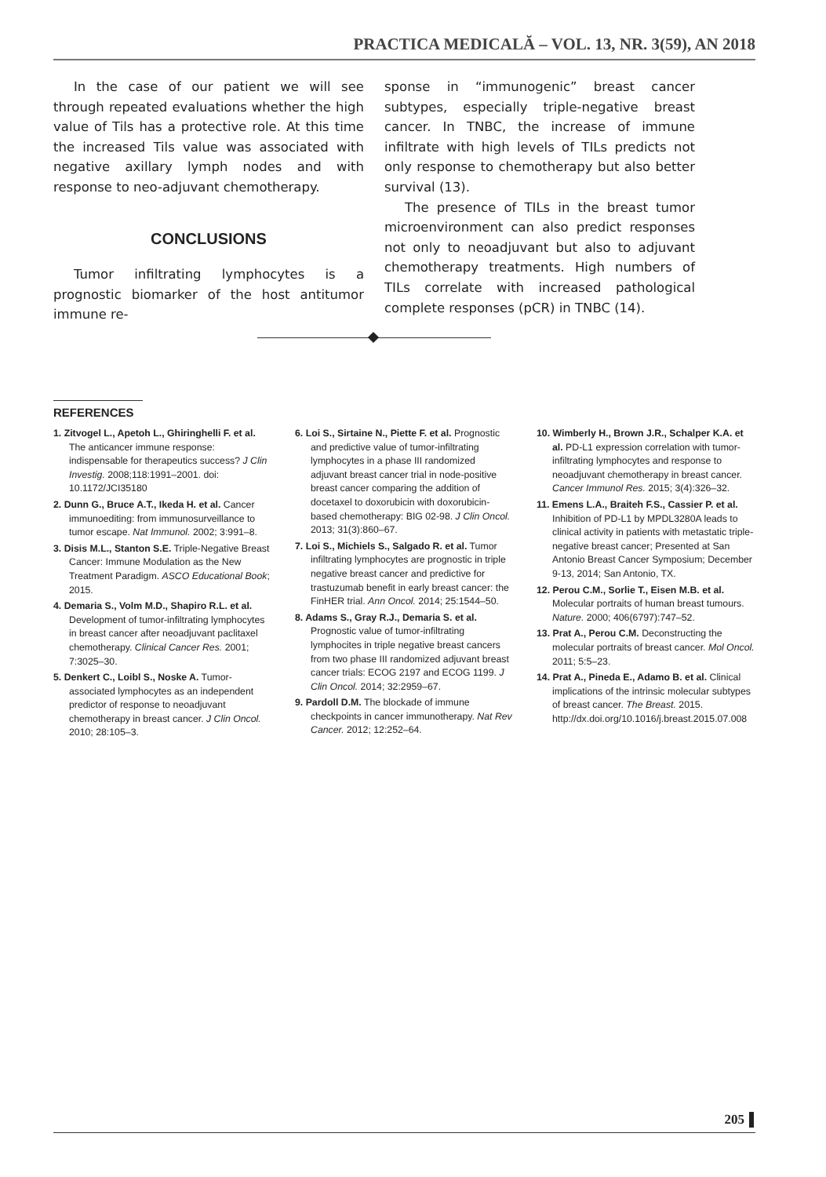PRACTICA MEDICALĂ – VOL. 13, NR. 3(59), AN 2018
In the case of our patient we will see through repeated evaluations whether the high value of Tils has a protective role. At this time the increased Tils value was associated with negative axillary lymph nodes and with response to neo-adjuvant chemotherapy.
CONCLUSIONS
Tumor infiltrating lymphocytes is a prognostic biomarker of the host antitumor immune re-
sponse in “immunogenic” breast cancer subtypes, especially triple-negative breast cancer. In TNBC, the increase of immune infiltrate with high levels of TILs predicts not only response to chemotherapy but also better survival (13).
The presence of TILs in the breast tumor microenvironment can also predict responses not only to neoadjuvant but also to adjuvant chemotherapy treatments. High numbers of TILs correlate with increased pathological complete responses (pCR) in TNBC (14).
REFERENCES
1. Zitvogel L., Apetoh L., Ghiringhelli F. et al. The anticancer immune response: indispensable for therapeutics success? J Clin Investig. 2008;118:1991–2001. doi: 10.1172/JCI35180
2. Dunn G., Bruce A.T., Ikeda H. et al. Cancer immunoediting: from immunosurveillance to tumor escape. Nat Immunol. 2002; 3:991–8.
3. Disis M.L., Stanton S.E. Triple-Negative Breast Cancer: Immune Modulation as the New Treatment Paradigm. ASCO Educational Book; 2015.
4. Demaria S., Volm M.D., Shapiro R.L. et al. Development of tumor-infiltrating lymphocytes in breast cancer after neoadjuvant paclitaxel chemotherapy. Clinical Cancer Res. 2001; 7:3025–30.
5. Denkert C., Loibl S., Noske A. Tumor-associated lymphocytes as an independent predictor of response to neoadjuvant chemotherapy in breast cancer. J Clin Oncol. 2010; 28:105–3.
6. Loi S., Sirtaine N., Piette F. et al. Prognostic and predictive value of tumor-infiltrating lymphocytes in a phase III randomized adjuvant breast cancer trial in node-positive breast cancer comparing the addition of docetaxel to doxorubicin with doxorubicin-based chemotherapy: BIG 02-98. J Clin Oncol. 2013; 31(3):860–67.
7. Loi S., Michiels S., Salgado R. et al. Tumor infiltrating lymphocytes are prognostic in triple negative breast cancer and predictive for trastuzumab benefit in early breast cancer: the FinHER trial. Ann Oncol. 2014; 25:1544–50.
8. Adams S., Gray R.J., Demaria S. et al. Prognostic value of tumor-infiltrating lymphocites in triple negative breast cancers from two phase III randomized adjuvant breast cancer trials: ECOG 2197 and ECOG 1199. J Clin Oncol. 2014; 32:2959–67.
9. Pardoll D.M. The blockade of immune checkpoints in cancer immunotherapy. Nat Rev Cancer. 2012; 12:252–64.
10. Wimberly H., Brown J.R., Schalper K.A. et al. PD-L1 expression correlation with tumor-infiltrating lymphocytes and response to neoadjuvant chemotherapy in breast cancer. Cancer Immunol Res. 2015; 3(4):326–32.
11. Emens L.A., Braiteh F.S., Cassier P. et al. Inhibition of PD-L1 by MPDL3280A leads to clinical activity in patients with metastatic triple-negative breast cancer; Presented at San Antonio Breast Cancer Symposium; December 9-13, 2014; San Antonio, TX.
12. Perou C.M., Sorlie T., Eisen M.B. et al. Molecular portraits of human breast tumours. Nature. 2000; 406(6797):747–52.
13. Prat A., Perou C.M. Deconstructing the molecular portraits of breast cancer. Mol Oncol. 2011; 5:5–23.
14. Prat A., Pineda E., Adamo B. et al. Clinical implications of the intrinsic molecular subtypes of breast cancer. The Breast. 2015. http://dx.doi.org/10.1016/j.breast.2015.07.008
205